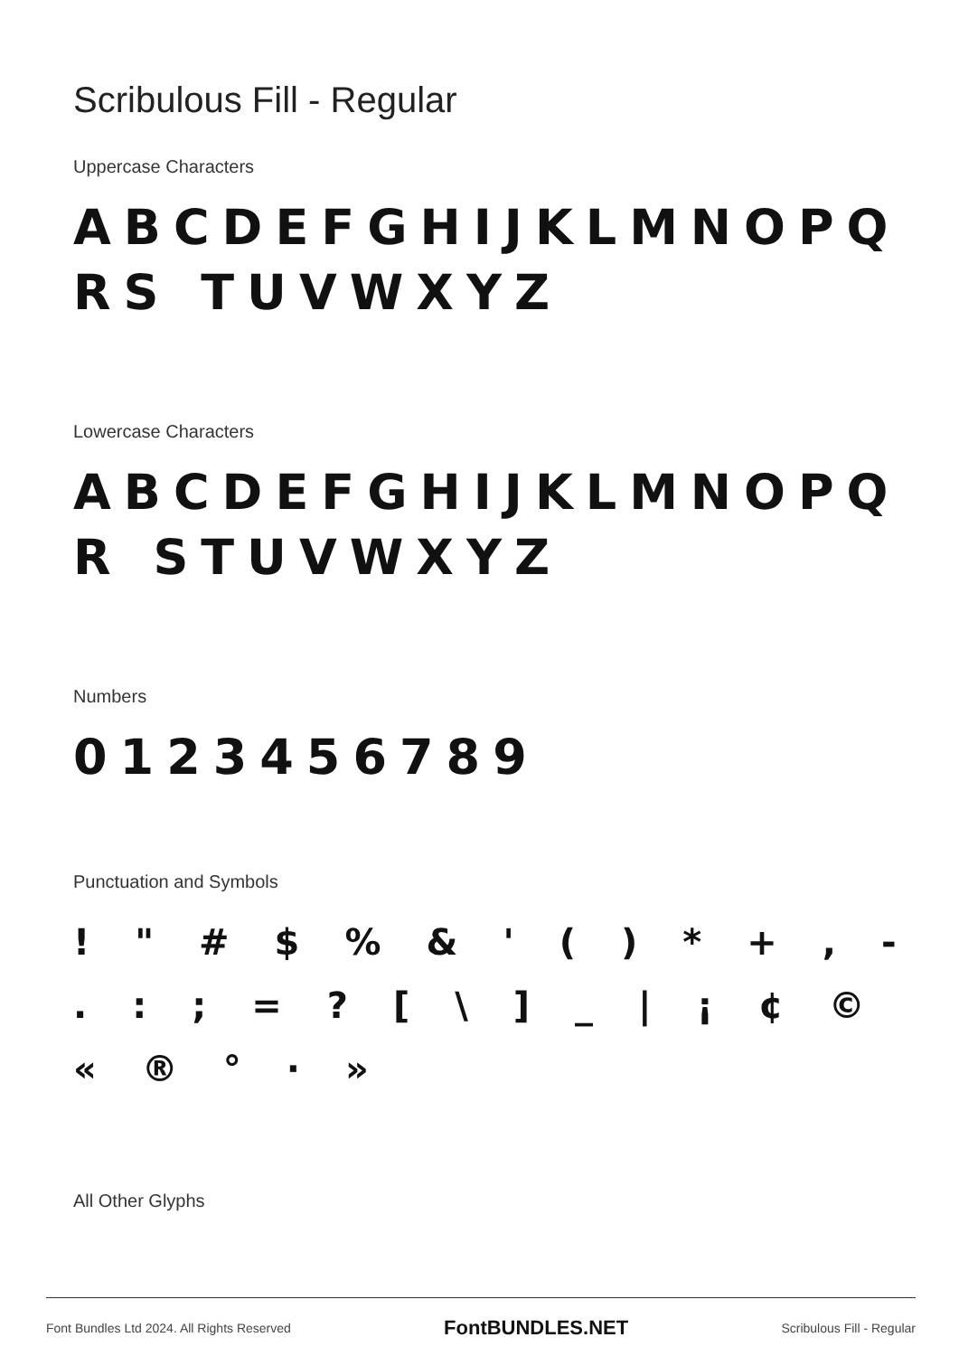Scribulous Fill - Regular
Uppercase Characters
ABCDEFGHIJKLMNOPQRS TUVWXYZ
Lowercase Characters
ABCDEFGHIJKLMNOPQR STUVWXYZ
Numbers
0123456789
Punctuation and Symbols
! " # $ % & ' ( ) * + , - . : ; = ? [ \ ] _ | ¡ ¢ © « ® ° · »
All Other Glyphs
Font Bundles Ltd 2024. All Rights Reserved FontBUNDLES.NET Scribulous Fill - Regular